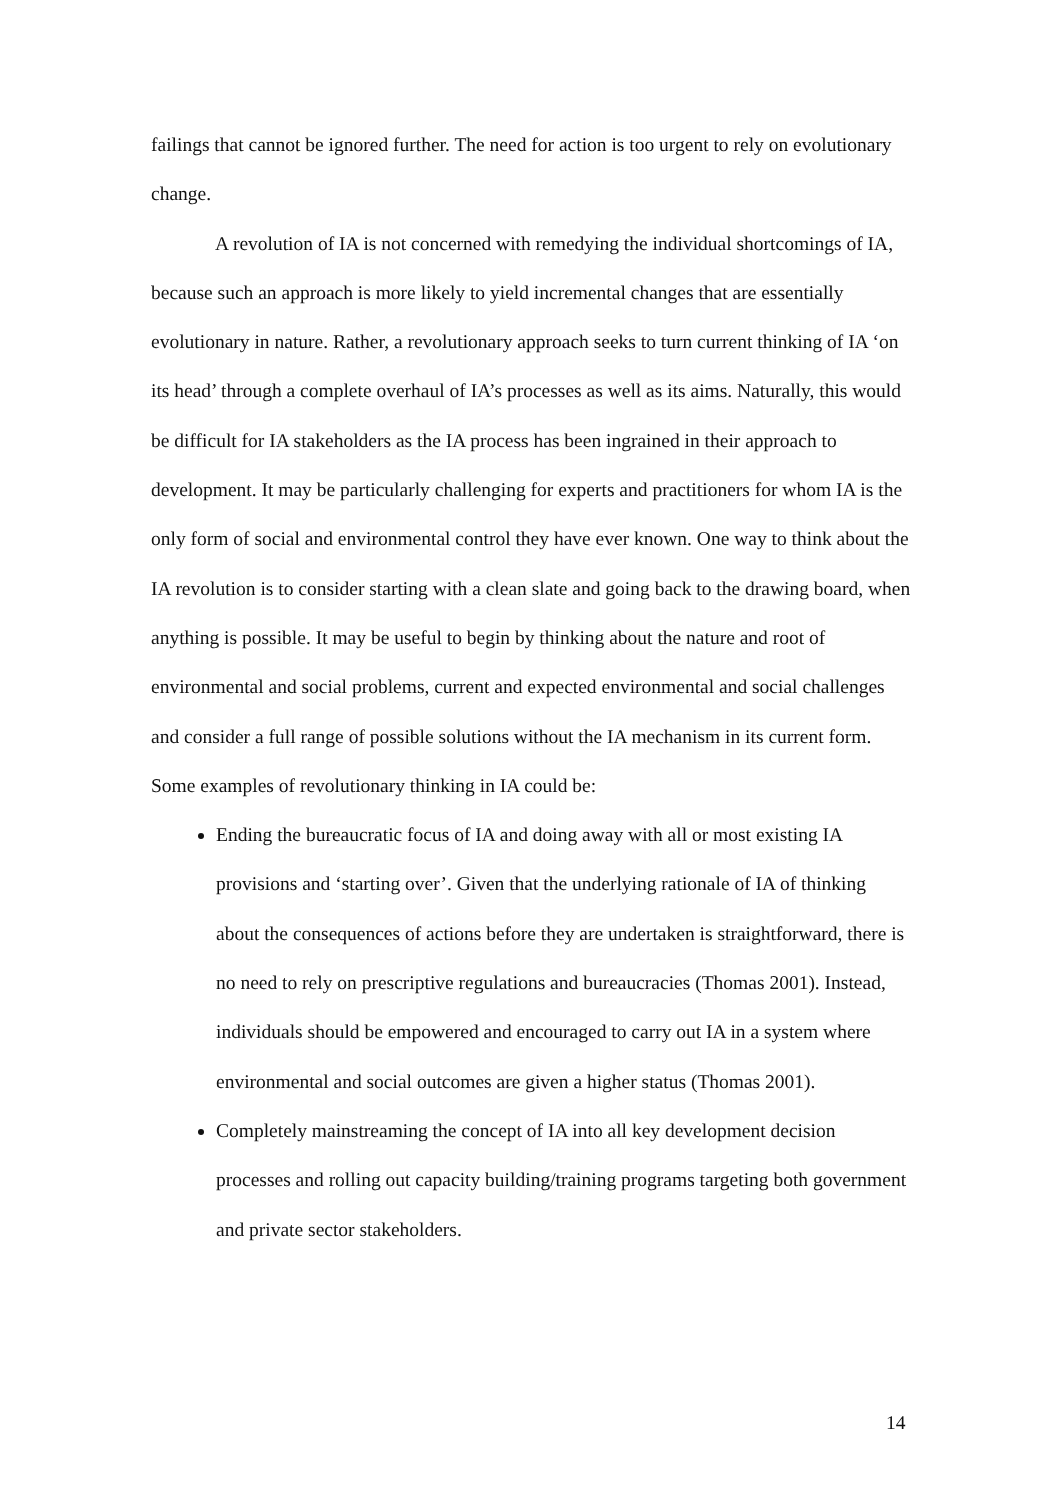failings that cannot be ignored further. The need for action is too urgent to rely on evolutionary change.
A revolution of IA is not concerned with remedying the individual shortcomings of IA, because such an approach is more likely to yield incremental changes that are essentially evolutionary in nature. Rather, a revolutionary approach seeks to turn current thinking of IA ‘on its head’ through a complete overhaul of IA’s processes as well as its aims. Naturally, this would be difficult for IA stakeholders as the IA process has been ingrained in their approach to development. It may be particularly challenging for experts and practitioners for whom IA is the only form of social and environmental control they have ever known. One way to think about the IA revolution is to consider starting with a clean slate and going back to the drawing board, when anything is possible. It may be useful to begin by thinking about the nature and root of environmental and social problems, current and expected environmental and social challenges and consider a full range of possible solutions without the IA mechanism in its current form. Some examples of revolutionary thinking in IA could be:
Ending the bureaucratic focus of IA and doing away with all or most existing IA provisions and ‘starting over’. Given that the underlying rationale of IA of thinking about the consequences of actions before they are undertaken is straightforward, there is no need to rely on prescriptive regulations and bureaucracies (Thomas 2001). Instead, individuals should be empowered and encouraged to carry out IA in a system where environmental and social outcomes are given a higher status (Thomas 2001).
Completely mainstreaming the concept of IA into all key development decision processes and rolling out capacity building/training programs targeting both government and private sector stakeholders.
14